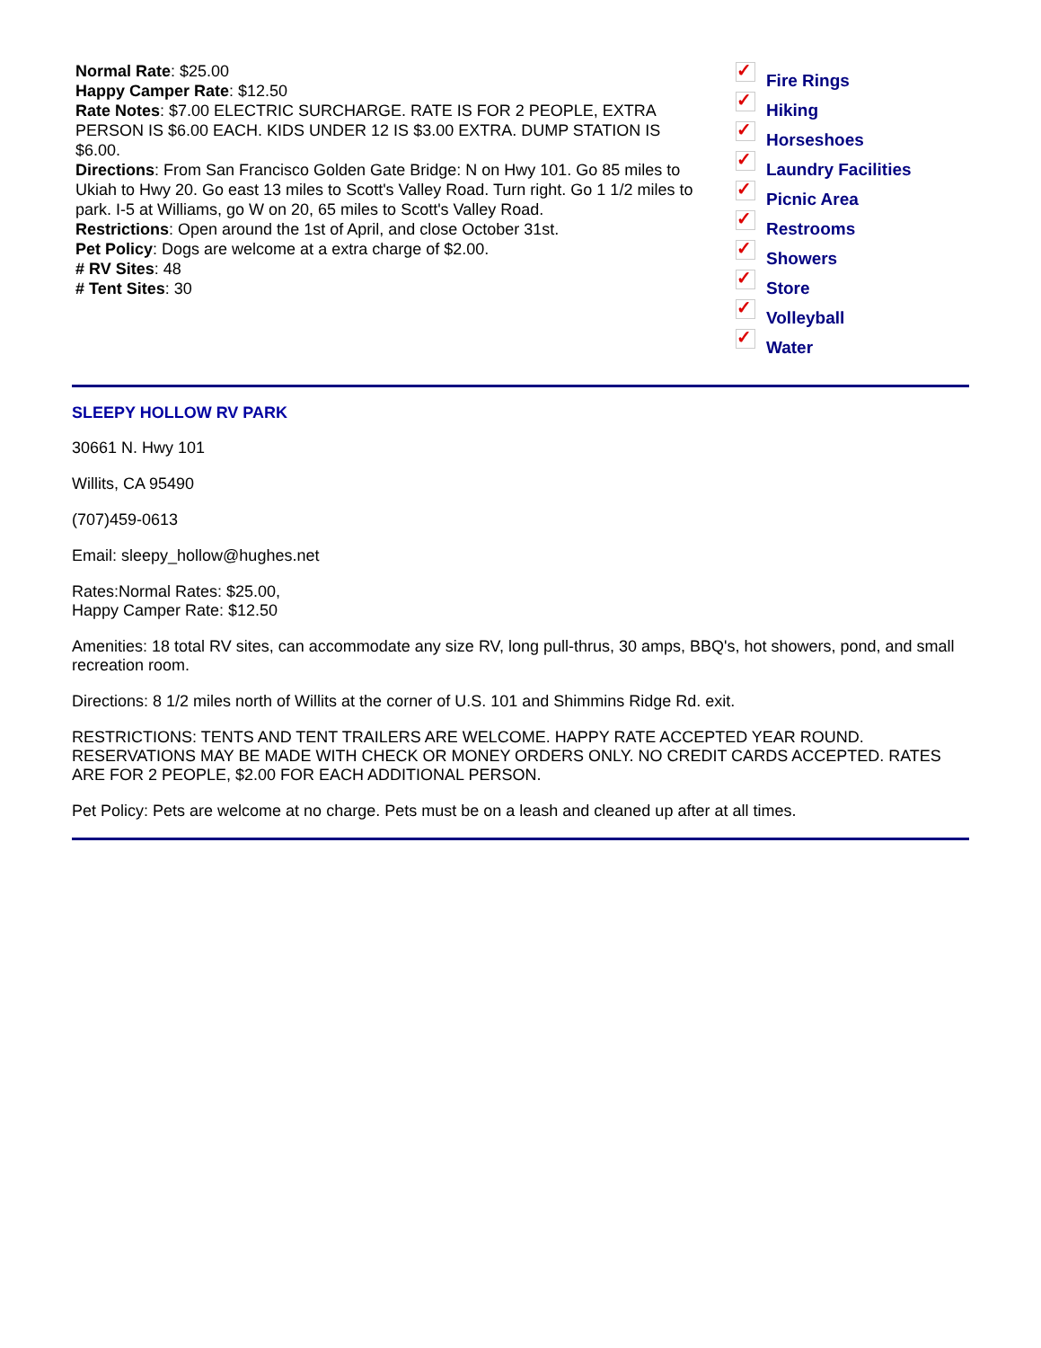Normal Rate: $25.00
Happy Camper Rate: $12.50
Rate Notes: $7.00 ELECTRIC SURCHARGE. RATE IS FOR 2 PEOPLE, EXTRA PERSON IS $6.00 EACH. KIDS UNDER 12 IS $3.00 EXTRA. DUMP STATION IS $6.00.
Directions: From San Francisco Golden Gate Bridge: N on Hwy 101. Go 85 miles to Ukiah to Hwy 20. Go east 13 miles to Scott's Valley Road. Turn right. Go 1 1/2 miles to park. I-5 at Williams, go W on 20, 65 miles to Scott's Valley Road.
Restrictions: Open around the 1st of April, and close October 31st.
Pet Policy: Dogs are welcome at a extra charge of $2.00.
# RV Sites: 48
# Tent Sites: 30
✓ Fire Rings
✓ Hiking
✓ Horseshoes
✓ Laundry Facilities
✓ Picnic Area
✓ Restrooms
✓ Showers
✓ Store
✓ Volleyball
✓ Water
SLEEPY HOLLOW RV PARK
30661 N. Hwy 101
Willits, CA 95490
(707)459-0613
Email: sleepy_hollow@hughes.net
Rates:Normal Rates: $25.00,
Happy Camper Rate: $12.50
Amenities: 18 total RV sites, can accommodate any size RV, long pull-thrus, 30 amps, BBQ's, hot showers, pond, and small recreation room.
Directions: 8 1/2 miles north of Willits at the corner of U.S. 101 and Shimmins Ridge Rd. exit.
RESTRICTIONS: TENTS AND TENT TRAILERS ARE WELCOME. HAPPY RATE ACCEPTED YEAR ROUND. RESERVATIONS MAY BE MADE WITH CHECK OR MONEY ORDERS ONLY. NO CREDIT CARDS ACCEPTED. RATES ARE FOR 2 PEOPLE, $2.00 FOR EACH ADDITIONAL PERSON.
Pet Policy: Pets are welcome at no charge. Pets must be on a leash and cleaned up after at all times.